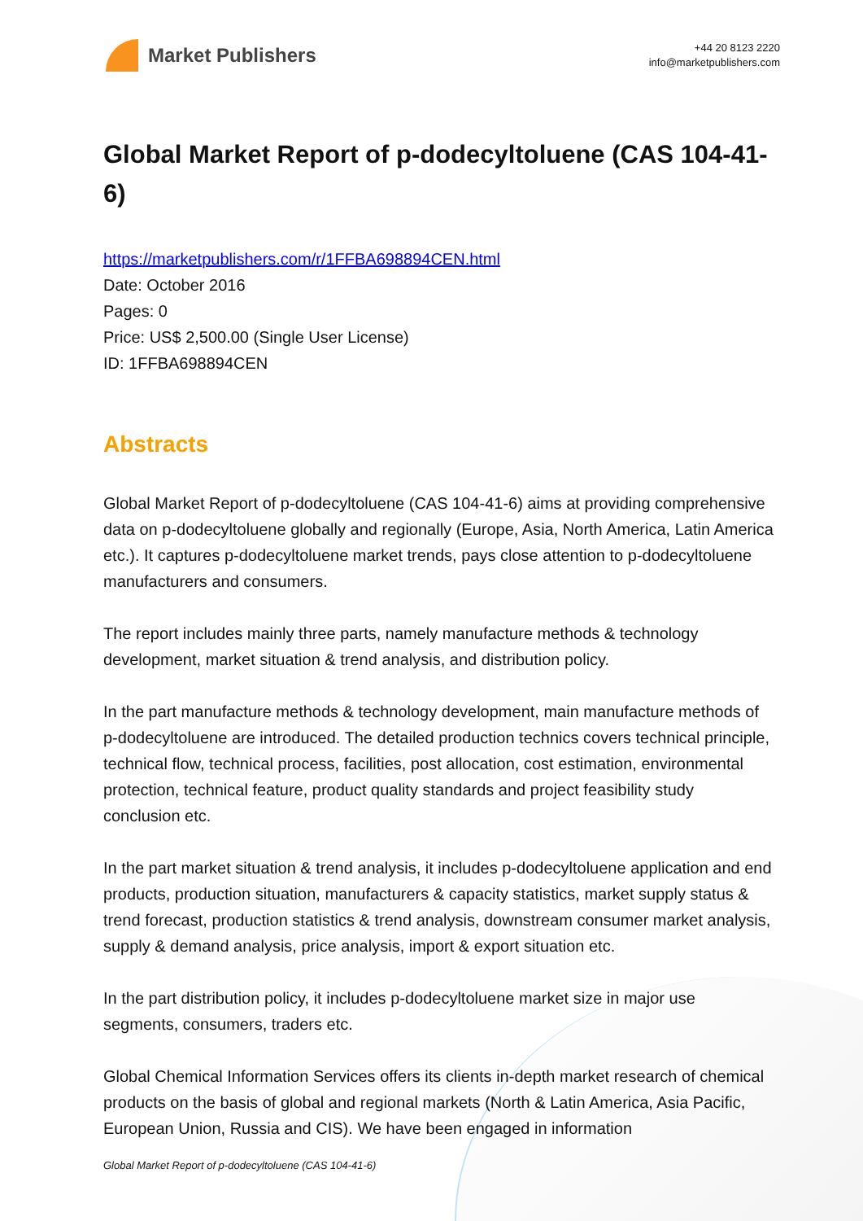Market Publishers
+44 20 8123 2220
info@marketpublishers.com
Global Market Report of p-dodecyltoluene (CAS 104-41-6)
https://marketpublishers.com/r/1FFBA698894CEN.html
Date: October 2016
Pages: 0
Price: US$ 2,500.00 (Single User License)
ID: 1FFBA698894CEN
Abstracts
Global Market Report of p-dodecyltoluene (CAS 104-41-6) aims at providing comprehensive data on p-dodecyltoluene globally and regionally (Europe, Asia, North America, Latin America etc.). It captures p-dodecyltoluene market trends, pays close attention to p-dodecyltoluene manufacturers and consumers.
The report includes mainly three parts, namely manufacture methods & technology development, market situation & trend analysis, and distribution policy.
In the part manufacture methods & technology development, main manufacture methods of p-dodecyltoluene are introduced. The detailed production technics covers technical principle, technical flow, technical process, facilities, post allocation, cost estimation, environmental protection, technical feature, product quality standards and project feasibility study conclusion etc.
In the part market situation & trend analysis, it includes p-dodecyltoluene application and end products, production situation, manufacturers & capacity statistics, market supply status & trend forecast, production statistics & trend analysis, downstream consumer market analysis, supply & demand analysis, price analysis, import & export situation etc.
In the part distribution policy, it includes p-dodecyltoluene market size in major use segments, consumers, traders etc.
Global Chemical Information Services offers its clients in-depth market research of chemical products on the basis of global and regional markets (North & Latin America, Asia Pacific, European Union, Russia and CIS). We have been engaged in information
Global Market Report of p-dodecyltoluene (CAS 104-41-6)